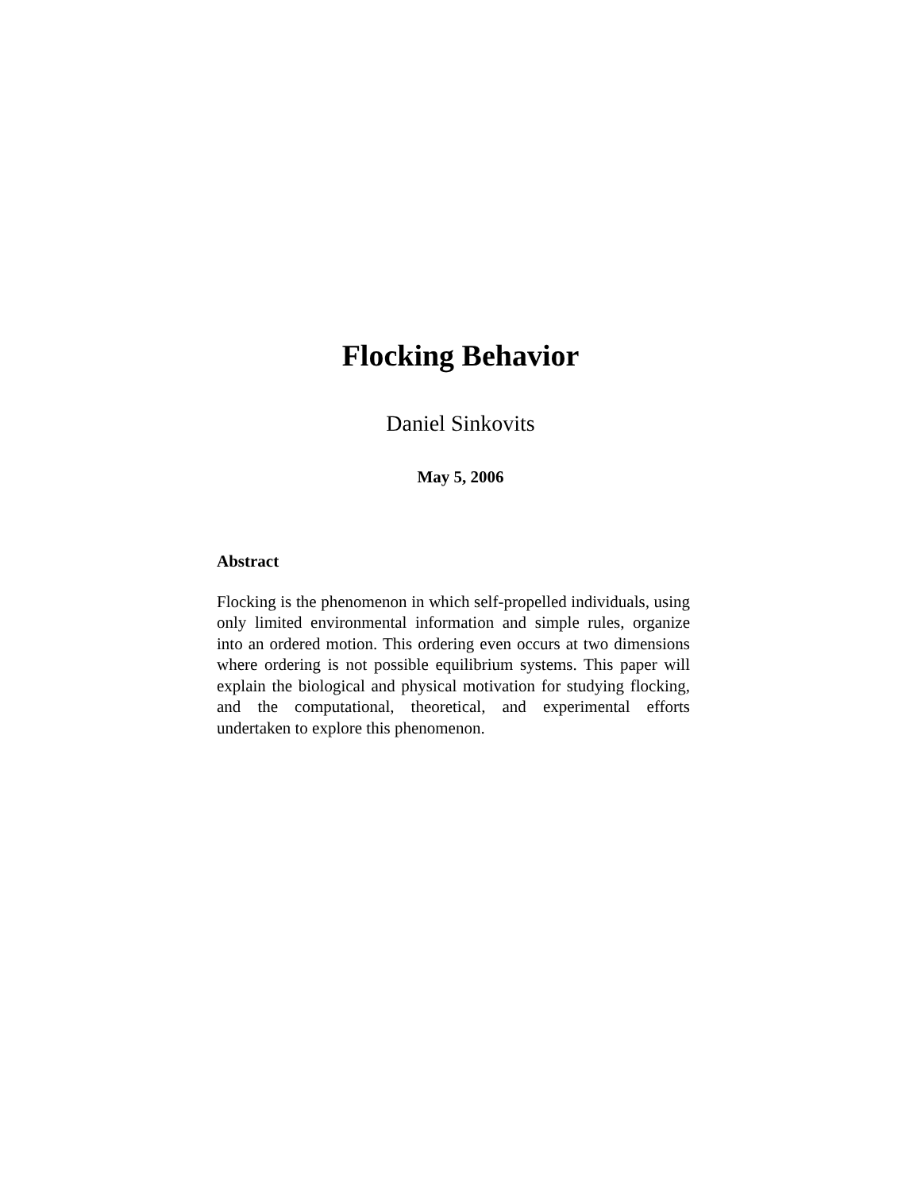Flocking Behavior
Daniel Sinkovits
May 5, 2006
Abstract
Flocking is the phenomenon in which self-propelled individuals, using only limited environmental information and simple rules, organize into an ordered motion. This ordering even occurs at two dimensions where ordering is not possible equilibrium systems. This paper will explain the biological and physical motivation for studying flocking, and the computational, theoretical, and experimental efforts undertaken to explore this phenomenon.